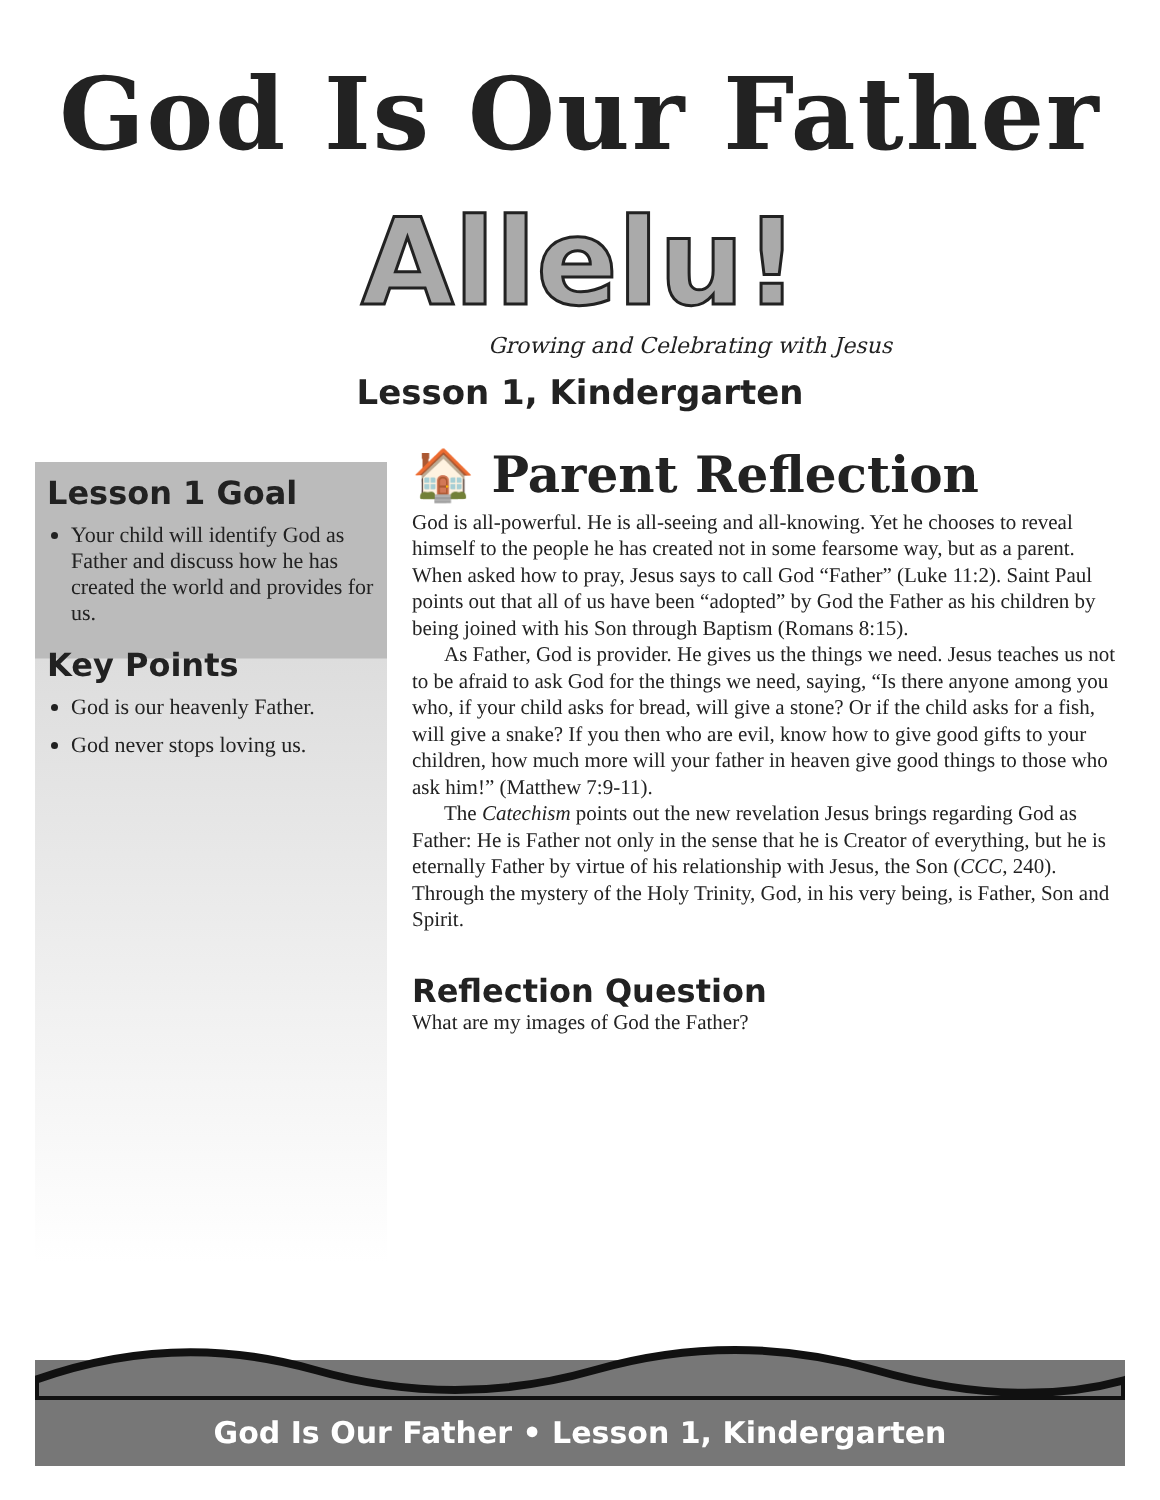God Is Our Father
Allelu!
Growing and Celebrating with Jesus
Lesson 1, Kindergarten
Lesson 1 Goal
Your child will identify God as Father and discuss how he has created the world and provides for us.
Key Points
God is our heavenly Father.
God never stops loving us.
🏠 Parent Reflection
God is all-powerful. He is all-seeing and all-knowing. Yet he chooses to reveal himself to the people he has created not in some fearsome way, but as a parent. When asked how to pray, Jesus says to call God “Father” (Luke 11:2). Saint Paul points out that all of us have been “adopted” by God the Father as his children by being joined with his Son through Baptism (Romans 8:15).
As Father, God is provider. He gives us the things we need. Jesus teaches us not to be afraid to ask God for the things we need, saying, “Is there anyone among you who, if your child asks for bread, will give a stone? Or if the child asks for a fish, will give a snake? If you then who are evil, know how to give good gifts to your children, how much more will your father in heaven give good things to those who ask him!” (Matthew 7:9-11).
The Catechism points out the new revelation Jesus brings regarding God as Father: He is Father not only in the sense that he is Creator of everything, but he is eternally Father by virtue of his relationship with Jesus, the Son (CCC, 240). Through the mystery of the Holy Trinity, God, in his very being, is Father, Son and Spirit.
Reflection Question
What are my images of God the Father?
God Is Our Father • Lesson 1, Kindergarten